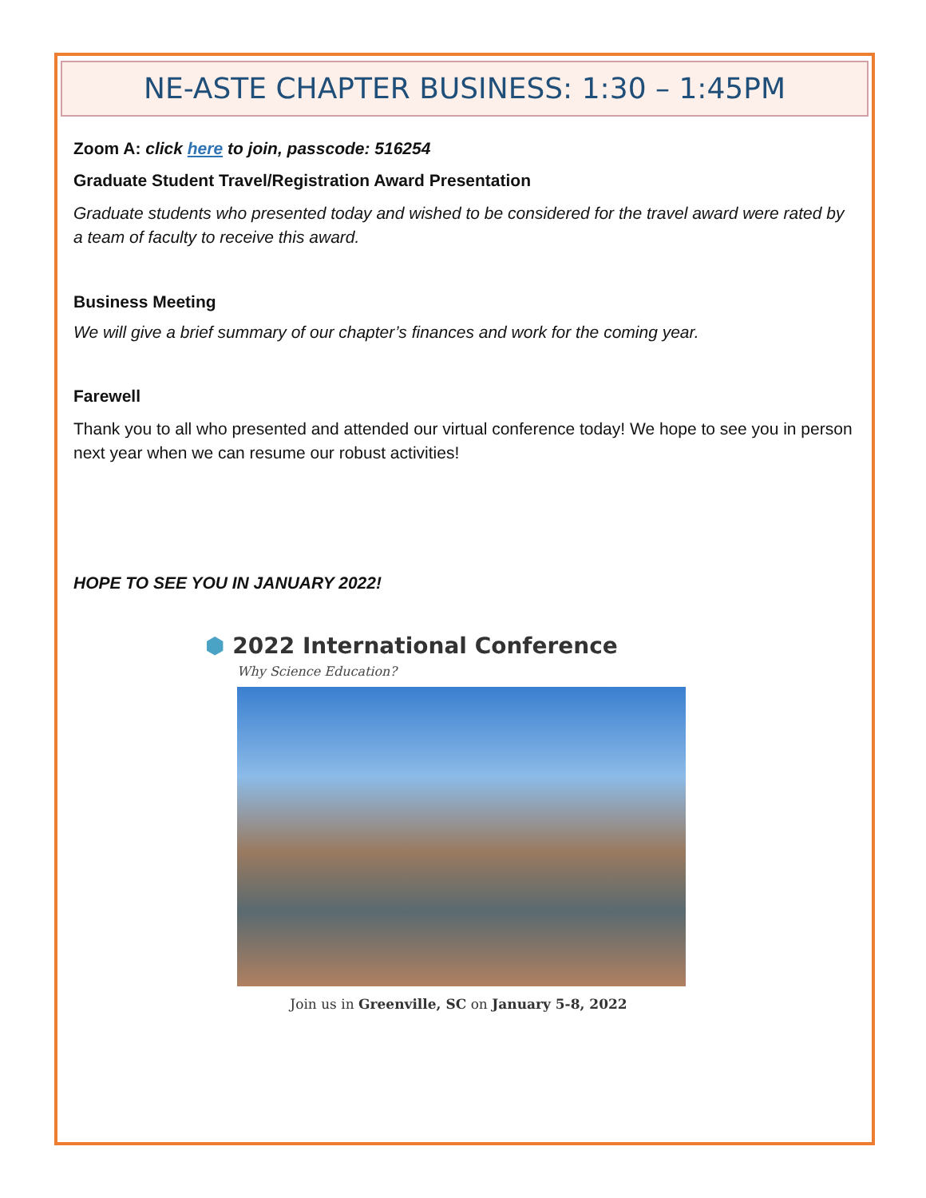NE-ASTE CHAPTER BUSINESS: 1:30 – 1:45PM
Zoom A: click here to join, passcode: 516254
Graduate Student Travel/Registration Award Presentation
Graduate students who presented today and wished to be considered for the travel award were rated by a team of faculty to receive this award.
Business Meeting
We will give a brief summary of our chapter’s finances and work for the coming year.
Farewell
Thank you to all who presented and attended our virtual conference today! We hope to see you in person next year when we can resume our robust activities!
HOPE TO SEE YOU IN JANUARY 2022!
⬢ 2022 International Conference
Why Science Education?
Join us in Greenville, SC on January 5-8, 2022